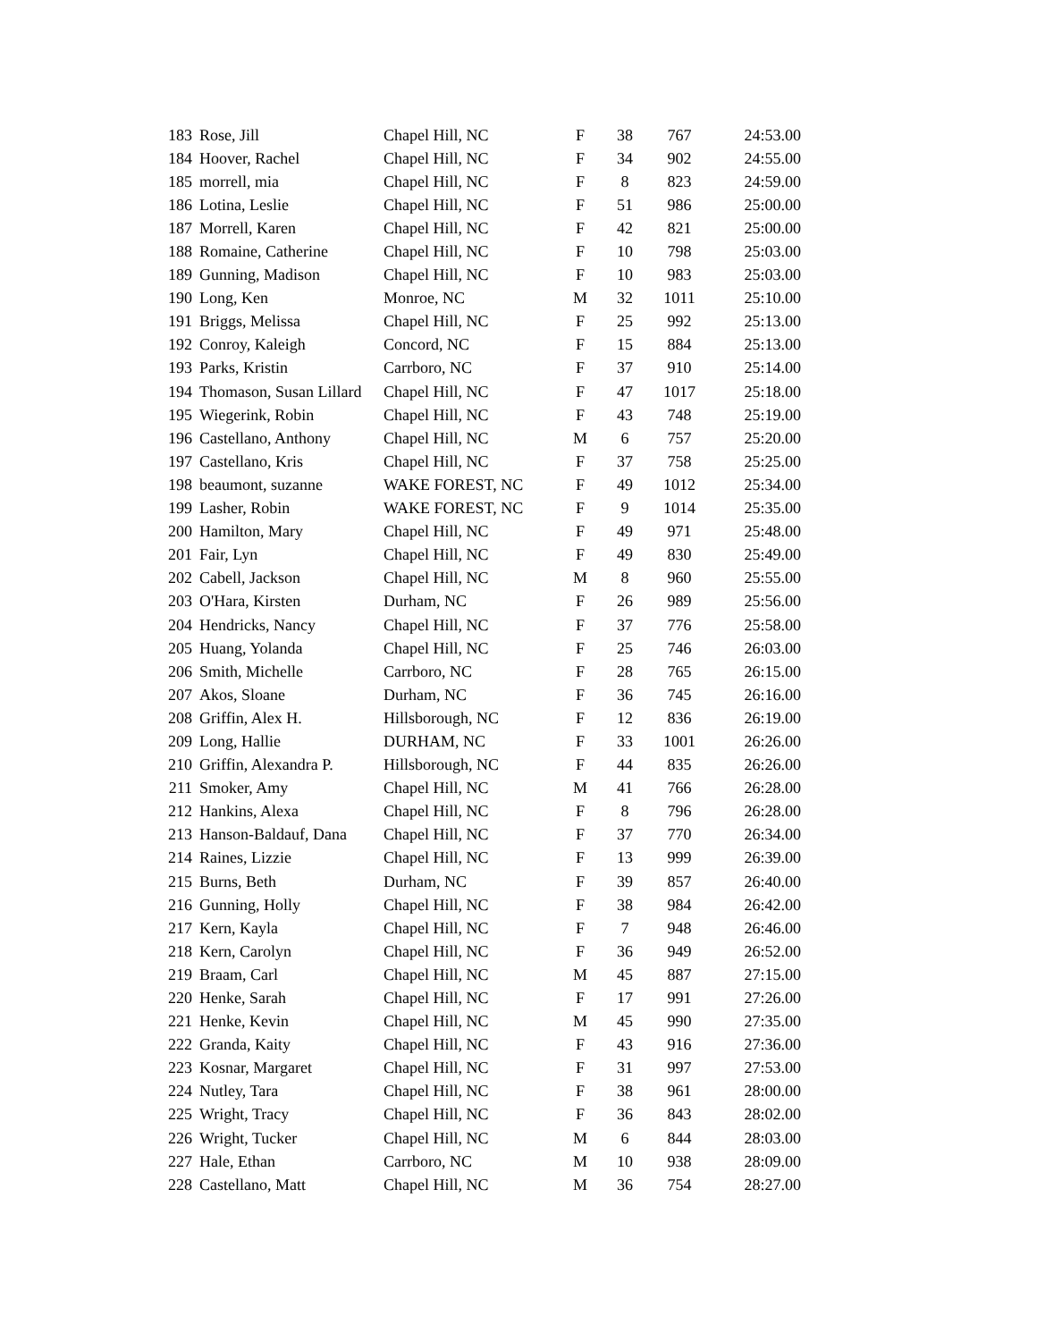| 183 | Rose, Jill | Chapel Hill, NC | F | 38 | 767 | 24:53.00 |
| 184 | Hoover, Rachel | Chapel Hill, NC | F | 34 | 902 | 24:55.00 |
| 185 | morrell, mia | Chapel Hill, NC | F | 8 | 823 | 24:59.00 |
| 186 | Lotina, Leslie | Chapel Hill, NC | F | 51 | 986 | 25:00.00 |
| 187 | Morrell, Karen | Chapel Hill, NC | F | 42 | 821 | 25:00.00 |
| 188 | Romaine, Catherine | Chapel Hill, NC | F | 10 | 798 | 25:03.00 |
| 189 | Gunning, Madison | Chapel Hill, NC | F | 10 | 983 | 25:03.00 |
| 190 | Long, Ken | Monroe, NC | M | 32 | 1011 | 25:10.00 |
| 191 | Briggs, Melissa | Chapel Hill, NC | F | 25 | 992 | 25:13.00 |
| 192 | Conroy, Kaleigh | Concord, NC | F | 15 | 884 | 25:13.00 |
| 193 | Parks, Kristin | Carrboro, NC | F | 37 | 910 | 25:14.00 |
| 194 | Thomason, Susan Lillard | Chapel Hill, NC | F | 47 | 1017 | 25:18.00 |
| 195 | Wiegerink, Robin | Chapel Hill, NC | F | 43 | 748 | 25:19.00 |
| 196 | Castellano, Anthony | Chapel Hill, NC | M | 6 | 757 | 25:20.00 |
| 197 | Castellano, Kris | Chapel Hill, NC | F | 37 | 758 | 25:25.00 |
| 198 | beaumont, suzanne | WAKE FOREST, NC | F | 49 | 1012 | 25:34.00 |
| 199 | Lasher, Robin | WAKE FOREST, NC | F | 9 | 1014 | 25:35.00 |
| 200 | Hamilton, Mary | Chapel Hill, NC | F | 49 | 971 | 25:48.00 |
| 201 | Fair, Lyn | Chapel Hill, NC | F | 49 | 830 | 25:49.00 |
| 202 | Cabell, Jackson | Chapel Hill, NC | M | 8 | 960 | 25:55.00 |
| 203 | O'Hara, Kirsten | Durham, NC | F | 26 | 989 | 25:56.00 |
| 204 | Hendricks, Nancy | Chapel Hill, NC | F | 37 | 776 | 25:58.00 |
| 205 | Huang, Yolanda | Chapel Hill, NC | F | 25 | 746 | 26:03.00 |
| 206 | Smith, Michelle | Carrboro, NC | F | 28 | 765 | 26:15.00 |
| 207 | Akos, Sloane | Durham, NC | F | 36 | 745 | 26:16.00 |
| 208 | Griffin, Alex H. | Hillsborough, NC | F | 12 | 836 | 26:19.00 |
| 209 | Long, Hallie | DURHAM, NC | F | 33 | 1001 | 26:26.00 |
| 210 | Griffin, Alexandra P. | Hillsborough, NC | F | 44 | 835 | 26:26.00 |
| 211 | Smoker, Amy | Chapel Hill, NC | M | 41 | 766 | 26:28.00 |
| 212 | Hankins, Alexa | Chapel Hill, NC | F | 8 | 796 | 26:28.00 |
| 213 | Hanson-Baldauf, Dana | Chapel Hill, NC | F | 37 | 770 | 26:34.00 |
| 214 | Raines, Lizzie | Chapel Hill, NC | F | 13 | 999 | 26:39.00 |
| 215 | Burns, Beth | Durham, NC | F | 39 | 857 | 26:40.00 |
| 216 | Gunning, Holly | Chapel Hill, NC | F | 38 | 984 | 26:42.00 |
| 217 | Kern, Kayla | Chapel Hill, NC | F | 7 | 948 | 26:46.00 |
| 218 | Kern, Carolyn | Chapel Hill, NC | F | 36 | 949 | 26:52.00 |
| 219 | Braam, Carl | Chapel Hill, NC | M | 45 | 887 | 27:15.00 |
| 220 | Henke, Sarah | Chapel Hill, NC | F | 17 | 991 | 27:26.00 |
| 221 | Henke, Kevin | Chapel Hill, NC | M | 45 | 990 | 27:35.00 |
| 222 | Granda, Kaity | Chapel Hill, NC | F | 43 | 916 | 27:36.00 |
| 223 | Kosnar, Margaret | Chapel Hill, NC | F | 31 | 997 | 27:53.00 |
| 224 | Nutley, Tara | Chapel Hill, NC | F | 38 | 961 | 28:00.00 |
| 225 | Wright, Tracy | Chapel Hill, NC | F | 36 | 843 | 28:02.00 |
| 226 | Wright, Tucker | Chapel Hill, NC | M | 6 | 844 | 28:03.00 |
| 227 | Hale, Ethan | Carrboro, NC | M | 10 | 938 | 28:09.00 |
| 228 | Castellano, Matt | Chapel Hill, NC | M | 36 | 754 | 28:27.00 |